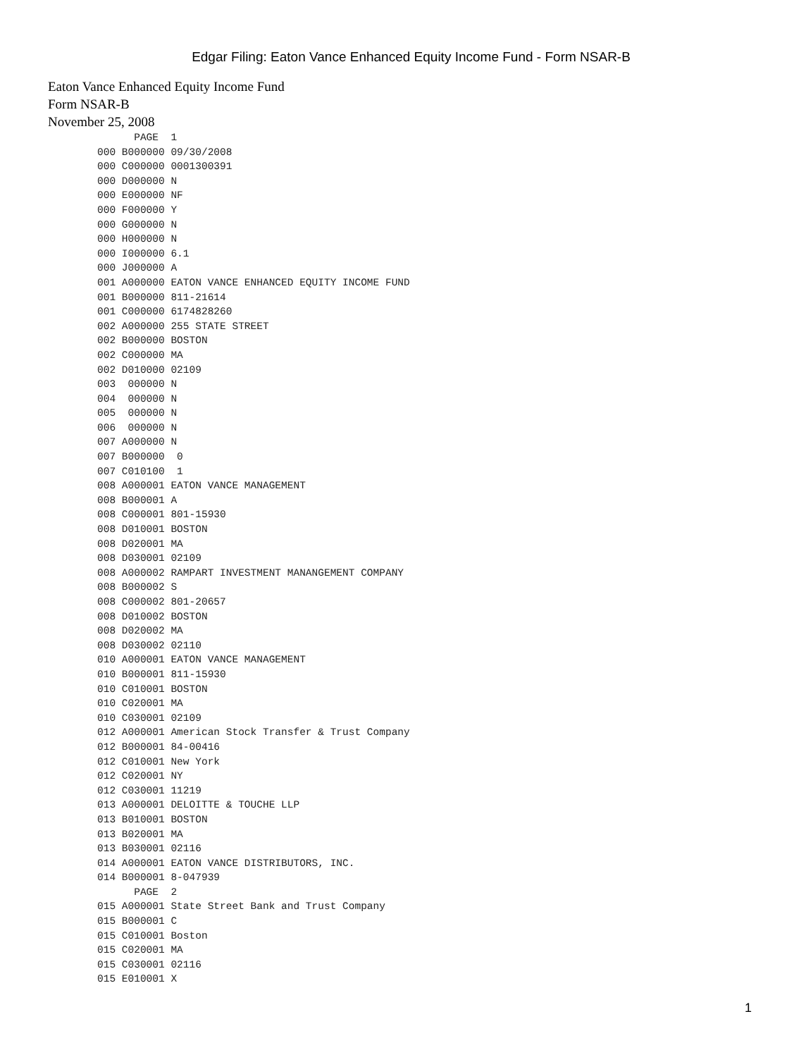Edgar Filing: Eaton Vance Enhanced Equity Income Fund - Form NSAR-B
Eaton Vance Enhanced Equity Income Fund
Form NSAR-B
November 25, 2008
      PAGE  1
000 B000000 09/30/2008
000 C000000 0001300391
000 D000000 N
000 E000000 NF
000 F000000 Y
000 G000000 N
000 H000000 N
000 I000000 6.1
000 J000000 A
001 A000000 EATON VANCE ENHANCED EQUITY INCOME FUND
001 B000000 811-21614
001 C000000 6174828260
002 A000000 255 STATE STREET
002 B000000 BOSTON
002 C000000 MA
002 D010000 02109
003  000000 N
004  000000 N
005  000000 N
006  000000 N
007 A000000 N
007 B000000  0
007 C010100  1
008 A000001 EATON VANCE MANAGEMENT
008 B000001 A
008 C000001 801-15930
008 D010001 BOSTON
008 D020001 MA
008 D030001 02109
008 A000002 RAMPART INVESTMENT MANANGEMENT COMPANY
008 B000002 S
008 C000002 801-20657
008 D010002 BOSTON
008 D020002 MA
008 D030002 02110
010 A000001 EATON VANCE MANAGEMENT
010 B000001 811-15930
010 C010001 BOSTON
010 C020001 MA
010 C030001 02109
012 A000001 American Stock Transfer & Trust Company
012 B000001 84-00416
012 C010001 New York
012 C020001 NY
012 C030001 11219
013 A000001 DELOITTE & TOUCHE LLP
013 B010001 BOSTON
013 B020001 MA
013 B030001 02116
014 A000001 EATON VANCE DISTRIBUTORS, INC.
014 B000001 8-047939
      PAGE  2
015 A000001 State Street Bank and Trust Company
015 B000001 C
015 C010001 Boston
015 C020001 MA
015 C030001 02116
015 E010001 X
1